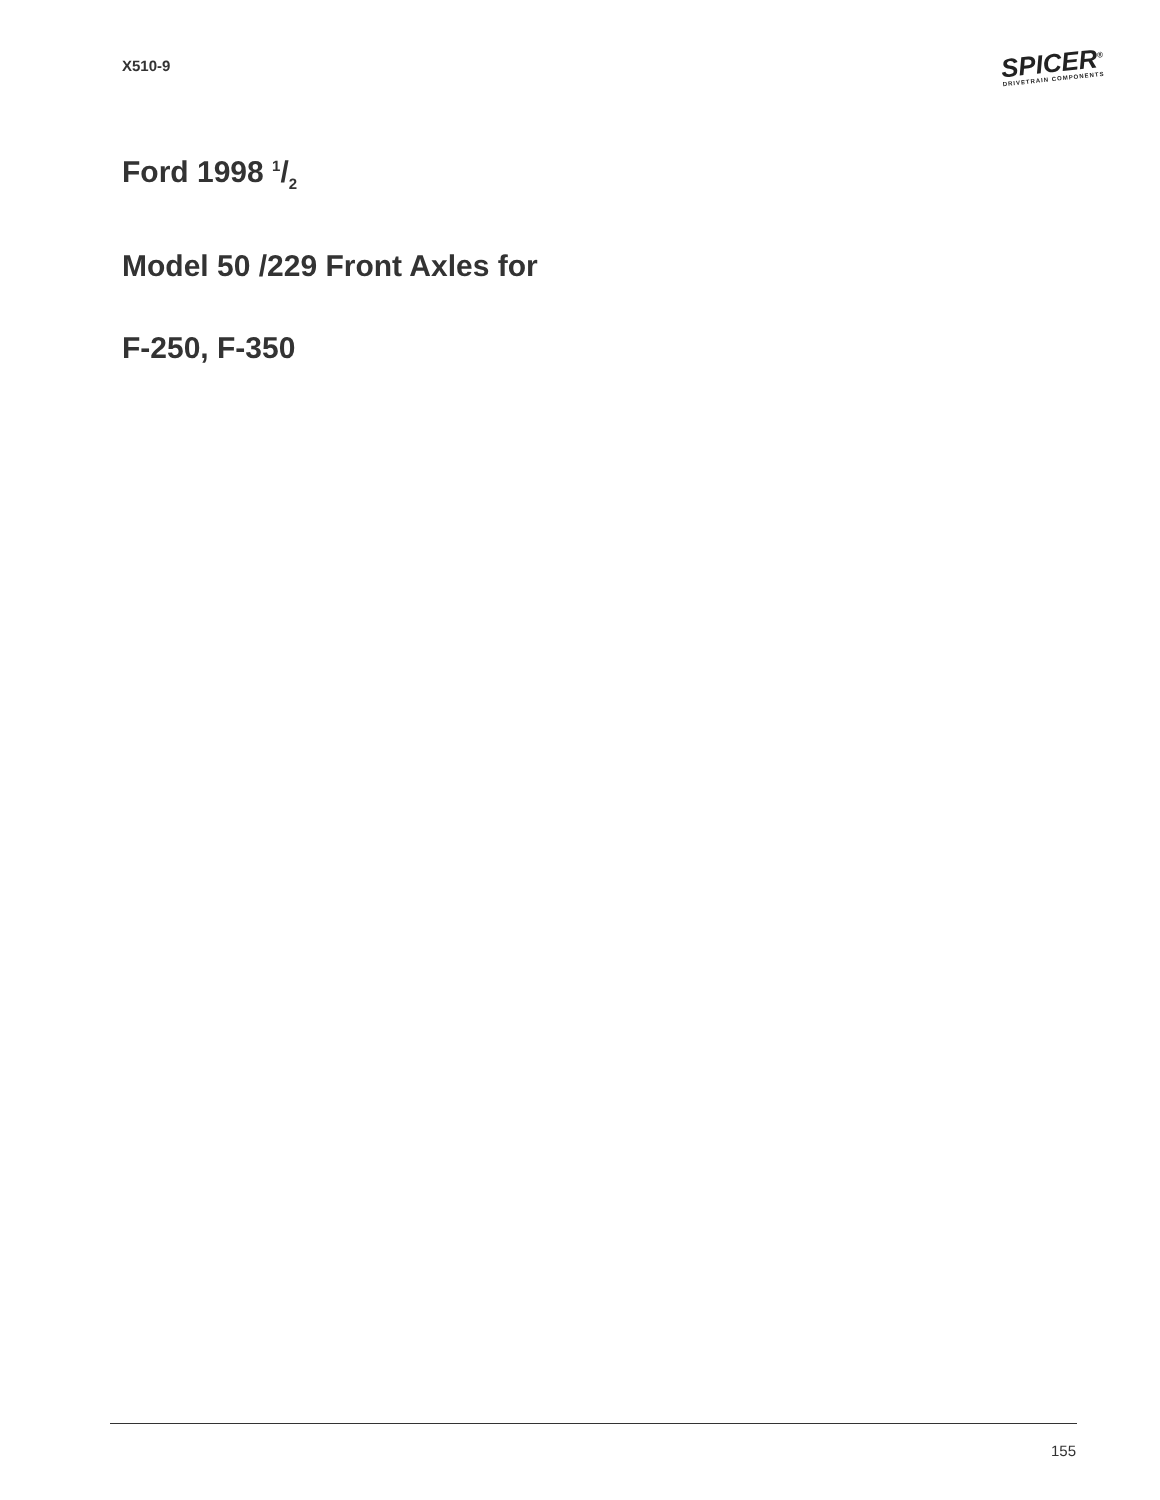X510-9
SPICER<sup>®</sup>
DRIVETRAIN COMPONENTS
Ford 1998 1/2
Model 50 /229 Front Axles for
F-250, F-350
155